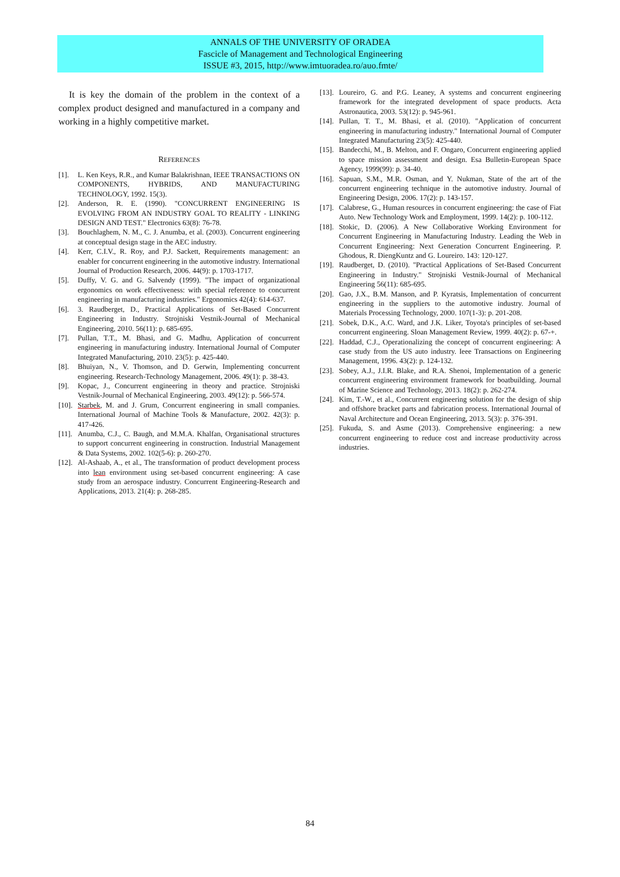ANNALS OF THE UNIVERSITY OF ORADEA
Fascicle of Management and Technological Engineering
ISSUE #3, 2015, http://www.imtuoradea.ro/auo.fmte/
It is key the domain of the problem in the context of a complex product designed and manufactured in a company and working in a highly competitive market.
REFERENCES
[1]. L. Ken Keys, R.R., and Kumar Balakrishnan, IEEE TRANSACTIONS ON COMPONENTS, HYBRIDS, AND MANUFACTURING TECHNOLOGY, 1992. 15(3).
[2]. Anderson, R. E. (1990). "CONCURRENT ENGINEERING IS EVOLVING FROM AN INDUSTRY GOAL TO REALITY - LINKING DESIGN AND TEST." Electronics 63(8): 76-78.
[3]. Bouchlaghem, N. M., C. J. Anumba, et al. (2003). Concurrent engineering at conceptual design stage in the AEC industry.
[4]. Kerr, C.I.V., R. Roy, and P.J. Sackett, Requirements management: an enabler for concurrent engineering in the automotive industry. International Journal of Production Research, 2006. 44(9): p. 1703-1717.
[5]. Duffy, V. G. and G. Salvendy (1999). "The impact of organizational ergonomics on work effectiveness: with special reference to concurrent engineering in manufacturing industries." Ergonomics 42(4): 614-637.
[6]. 3. Raudberget, D., Practical Applications of Set-Based Concurrent Engineering in Industry. Strojniski Vestnik-Journal of Mechanical Engineering, 2010. 56(11): p. 685-695.
[7]. Pullan, T.T., M. Bhasi, and G. Madhu, Application of concurrent engineering in manufacturing industry. International Journal of Computer Integrated Manufacturing, 2010. 23(5): p. 425-440.
[8]. Bhuiyan, N., V. Thomson, and D. Gerwin, Implementing concurrent engineering. Research-Technology Management, 2006. 49(1): p. 38-43.
[9]. Kopac, J., Concurrent engineering in theory and practice. Strojniski Vestnik-Journal of Mechanical Engineering, 2003. 49(12): p. 566-574.
[10]. Starbek, M. and J. Grum, Concurrent engineering in small companies. International Journal of Machine Tools & Manufacture, 2002. 42(3): p. 417-426.
[11]. Anumba, C.J., C. Baugh, and M.M.A. Khalfan, Organisational structures to support concurrent engineering in construction. Industrial Management & Data Systems, 2002. 102(5-6): p. 260-270.
[12]. Al-Ashaab, A., et al., The transformation of product development process into lean environment using set-based concurrent engineering: A case study from an aerospace industry. Concurrent Engineering-Research and Applications, 2013. 21(4): p. 268-285.
[13]. Loureiro, G. and P.G. Leaney, A systems and concurrent engineering framework for the integrated development of space products. Acta Astronautica, 2003. 53(12): p. 945-961.
[14]. Pullan, T. T., M. Bhasi, et al. (2010). "Application of concurrent engineering in manufacturing industry." International Journal of Computer Integrated Manufacturing 23(5): 425-440.
[15]. Bandecchi, M., B. Melton, and F. Ongaro, Concurrent engineering applied to space mission assessment and design. Esa Bulletin-European Space Agency, 1999(99): p. 34-40.
[16]. Sapuan, S.M., M.R. Osman, and Y. Nukman, State of the art of the concurrent engineering technique in the automotive industry. Journal of Engineering Design, 2006. 17(2): p. 143-157.
[17]. Calabrese, G., Human resources in concurrent engineering: the case of Fiat Auto. New Technology Work and Employment, 1999. 14(2): p. 100-112.
[18]. Stokic, D. (2006). A New Collaborative Working Environment for Concurrent Engineering in Manufacturing Industry. Leading the Web in Concurrent Engineering: Next Generation Concurrent Engineering. P. Ghodous, R. DiengKuntz and G. Loureiro. 143: 120-127.
[19]. Raudberget, D. (2010). "Practical Applications of Set-Based Concurrent Engineering in Industry." Strojniski Vestnik-Journal of Mechanical Engineering 56(11): 685-695.
[20]. Gao, J.X., B.M. Manson, and P. Kyratsis, Implementation of concurrent engineering in the suppliers to the automotive industry. Journal of Materials Processing Technology, 2000. 107(1-3): p. 201-208.
[21]. Sobek, D.K., A.C. Ward, and J.K. Liker, Toyota's principles of set-based concurrent engineering. Sloan Management Review, 1999. 40(2): p. 67-+.
[22]. Haddad, C.J., Operationalizing the concept of concurrent engineering: A case study from the US auto industry. Ieee Transactions on Engineering Management, 1996. 43(2): p. 124-132.
[23]. Sobey, A.J., J.I.R. Blake, and R.A. Shenoi, Implementation of a generic concurrent engineering environment framework for boatbuilding. Journal of Marine Science and Technology, 2013. 18(2): p. 262-274.
[24]. Kim, T.-W., et al., Concurrent engineering solution for the design of ship and offshore bracket parts and fabrication process. International Journal of Naval Architecture and Ocean Engineering, 2013. 5(3): p. 376-391.
[25]. Fukuda, S. and Asme (2013). Comprehensive engineering: a new concurrent engineering to reduce cost and increase productivity across industries.
84